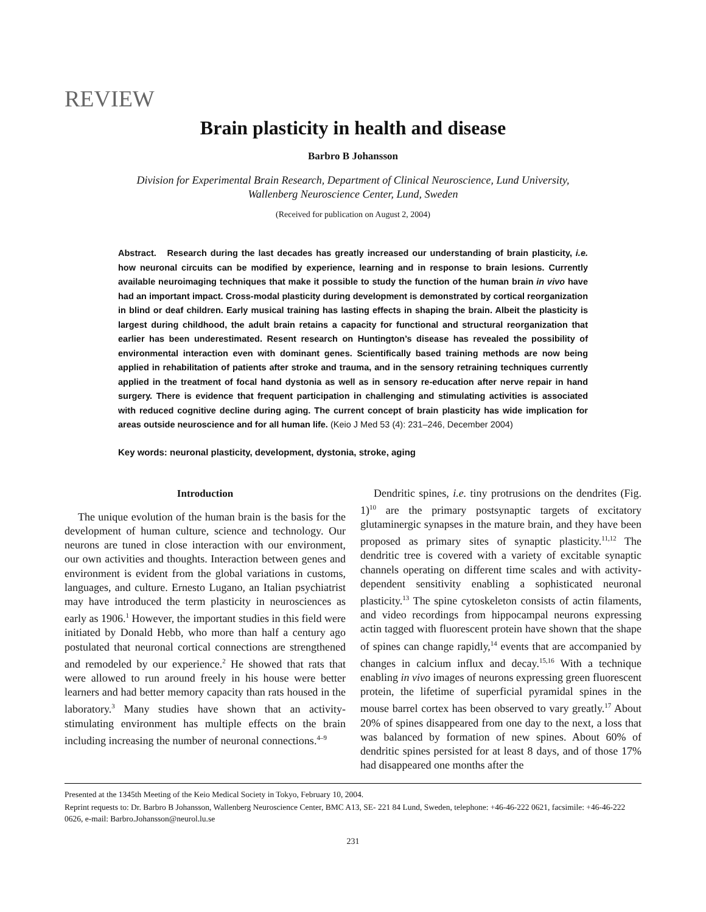REVIEW
Brain plasticity in health and disease
Barbro B Johansson
Division for Experimental Brain Research, Department of Clinical Neuroscience, Lund University,
Wallenberg Neuroscience Center, Lund, Sweden
(Received for publication on August 2, 2004)
Abstract. Research during the last decades has greatly increased our understanding of brain plasticity, i.e. how neuronal circuits can be modified by experience, learning and in response to brain lesions. Currently available neuroimaging techniques that make it possible to study the function of the human brain in vivo have had an important impact. Cross-modal plasticity during development is demonstrated by cortical reorganization in blind or deaf children. Early musical training has lasting effects in shaping the brain. Albeit the plasticity is largest during childhood, the adult brain retains a capacity for functional and structural reorganization that earlier has been underestimated. Resent research on Huntington’s disease has revealed the possibility of environmental interaction even with dominant genes. Scientifically based training methods are now being applied in rehabilitation of patients after stroke and trauma, and in the sensory retraining techniques currently applied in the treatment of focal hand dystonia as well as in sensory re-education after nerve repair in hand surgery. There is evidence that frequent participation in challenging and stimulating activities is associated with reduced cognitive decline during aging. The current concept of brain plasticity has wide implication for areas outside neuroscience and for all human life. (Keio J Med 53 (4): 231–246, December 2004)
Key words: neuronal plasticity, development, dystonia, stroke, aging
Introduction
The unique evolution of the human brain is the basis for the development of human culture, science and technology. Our neurons are tuned in close interaction with our environment, our own activities and thoughts. Interaction between genes and environment is evident from the global variations in customs, languages, and culture. Ernesto Lugano, an Italian psychiatrist may have introduced the term plasticity in neurosciences as early as 1906.<sup>1</sup> However, the important studies in this field were initiated by Donald Hebb, who more than half a century ago postulated that neuronal cortical connections are strengthened and remodeled by our experience.<sup>2</sup> He showed that rats that were allowed to run around freely in his house were better learners and had better memory capacity than rats housed in the laboratory.<sup>3</sup> Many studies have shown that an activity-stimulating environment has multiple effects on the brain including increasing the number of neuronal connections.<sup>4–9</sup>
Dendritic spines, i.e. tiny protrusions on the dendrites (Fig. 1)<sup>10</sup> are the primary postsynaptic targets of excitatory glutaminergic synapses in the mature brain, and they have been proposed as primary sites of synaptic plasticity.<sup>11,12</sup> The dendritic tree is covered with a variety of excitable synaptic channels operating on different time scales and with activity-dependent sensitivity enabling a sophisticated neuronal plasticity.<sup>13</sup> The spine cytoskeleton consists of actin filaments, and video recordings from hippocampal neurons expressing actin tagged with fluorescent protein have shown that the shape of spines can change rapidly,<sup>14</sup> events that are accompanied by changes in calcium influx and decay.<sup>15,16</sup> With a technique enabling in vivo images of neurons expressing green fluorescent protein, the lifetime of superficial pyramidal spines in the mouse barrel cortex has been observed to vary greatly.<sup>17</sup> About 20% of spines disappeared from one day to the next, a loss that was balanced by formation of new spines. About 60% of dendritic spines persisted for at least 8 days, and of those 17% had disappeared one months after the
Presented at the 1345th Meeting of the Keio Medical Society in Tokyo, February 10, 2004.
Reprint requests to: Dr. Barbro B Johansson, Wallenberg Neuroscience Center, BMC A13, SE- 221 84 Lund, Sweden, telephone: +46-46-222 0621, facsimile: +46-46-222 0626, e-mail: Barbro.Johansson@neurol.lu.se
231